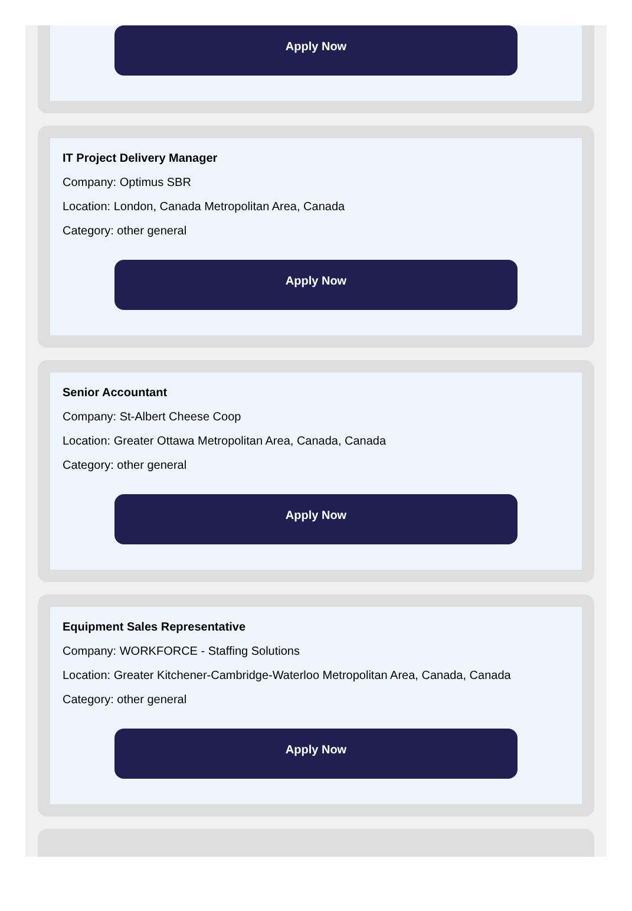Apply Now
IT Project Delivery Manager
Company: Optimus SBR
Location: London, Canada Metropolitan Area, Canada
Category: other general
Apply Now
Senior Accountant
Company: St-Albert Cheese Coop
Location: Greater Ottawa Metropolitan Area, Canada, Canada
Category: other general
Apply Now
Equipment Sales Representative
Company: WORKFORCE - Staffing Solutions
Location: Greater Kitchener-Cambridge-Waterloo Metropolitan Area, Canada, Canada
Category: other general
Apply Now